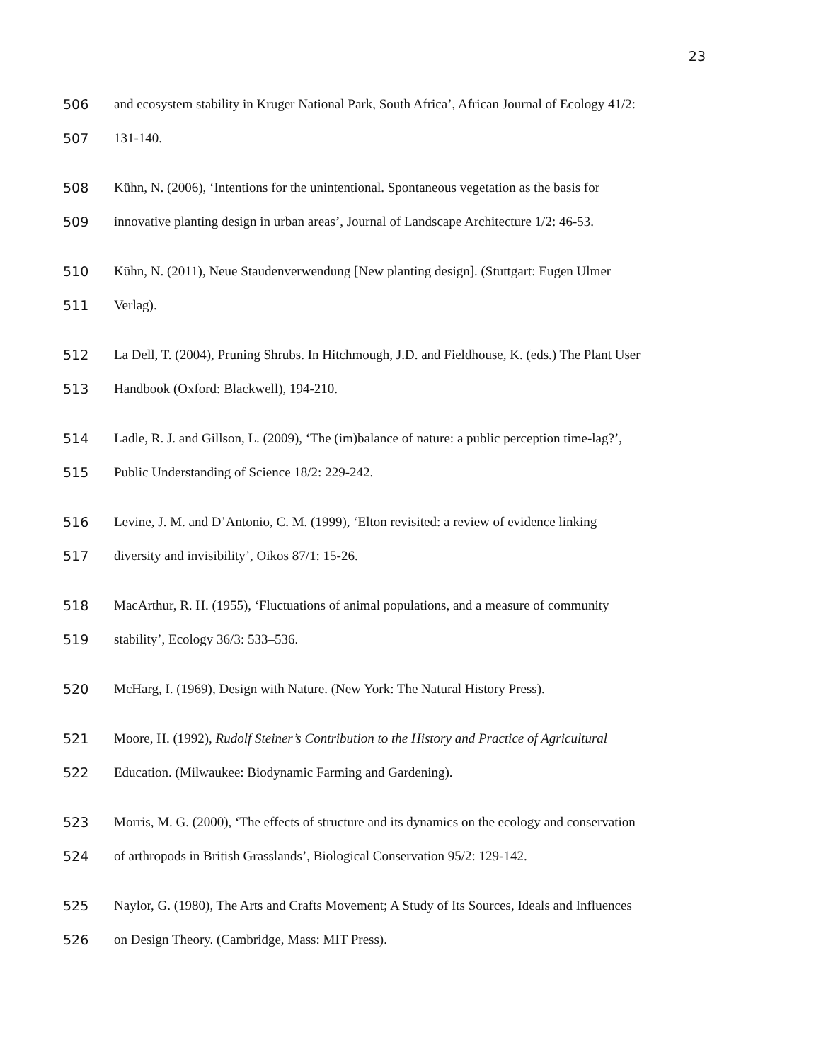23
506 and ecosystem stability in Kruger National Park, South Africa’, African Journal of Ecology 41/2:
507 131-140.
508 Kühn, N. (2006), ‘Intentions for the unintentional. Spontaneous vegetation as the basis for
509 innovative planting design in urban areas’, Journal of Landscape Architecture 1/2: 46-53.
510 Kühn, N. (2011), Neue Staudenverwendung [New planting design]. (Stuttgart: Eugen Ulmer
511 Verlag).
512 La Dell, T. (2004), Pruning Shrubs. In Hitchmough, J.D. and Fieldhouse, K. (eds.) The Plant User
513 Handbook (Oxford: Blackwell), 194-210.
514 Ladle, R. J. and Gillson, L. (2009), ‘The (im)balance of nature: a public perception time-lag?’,
515 Public Understanding of Science 18/2: 229-242.
516 Levine, J. M. and D’Antonio, C. M. (1999), ‘Elton revisited: a review of evidence linking
517 diversity and invisibility’, Oikos 87/1: 15-26.
518 MacArthur, R. H. (1955), ‘Fluctuations of animal populations, and a measure of community
519 stability’, Ecology 36/3: 533–536.
520 McHarg, I. (1969), Design with Nature. (New York: The Natural History Press).
521 Moore, H. (1992), Rudolf Steiner’s Contribution to the History and Practice of Agricultural
522 Education. (Milwaukee: Biodynamic Farming and Gardening).
523 Morris, M. G. (2000), ‘The effects of structure and its dynamics on the ecology and conservation
524 of arthropods in British Grasslands’, Biological Conservation 95/2: 129-142.
525 Naylor, G. (1980), The Arts and Crafts Movement; A Study of Its Sources, Ideals and Influences
526 on Design Theory. (Cambridge, Mass: MIT Press).